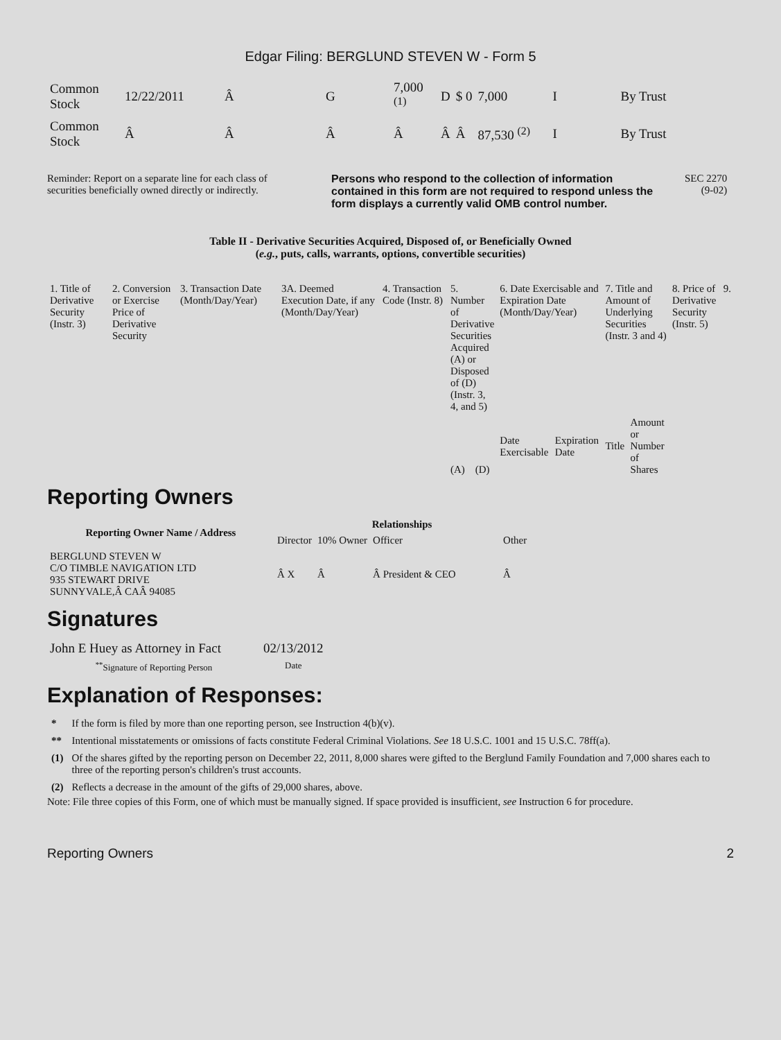Edgar Filing: BERGLUND STEVEN W - Form 5
| Common Stock | 12/22/2011 | Â | G | 7,000 <sup>(1)</sup> | D | $ 0 | 7,000 | I | By Trust |
| Common Stock | Â | Â | Â | Â | Â | Â | 87,530 <sup>(2)</sup> | I | By Trust |
Reminder: Report on a separate line for each class of securities beneficially owned directly or indirectly.
Persons who respond to the collection of information contained in this form are not required to respond unless the form displays a currently valid OMB control number.
SEC 2270
(9-02)
Table II - Derivative Securities Acquired, Disposed of, or Beneficially Owned
(e.g., puts, calls, warrants, options, convertible securities)
| 1. Title of Derivative Security (Instr. 3) | 2. Conversion or Exercise Price of Derivative Security | 3. Transaction Date (Month/Day/Year) | 3A. Deemed Execution Date, if any (Month/Day/Year) | 4. Transaction Code (Instr. 8) | 5. Number of Derivative Securities Acquired (A) or Disposed of (D) (Instr. 3, 4, and 5) | | 6. Date Exercisable and Expiration Date (Month/Day/Year) | | 7. Title and Amount of Underlying Securities (Instr. 3 and 4) | | 8. Price of Derivative Security (Instr. 5) | 9. |
| | | | | | (A) | (D) | Date Exercisable | Expiration Date | Title | Amount or Number of Shares | | |
Reporting Owners
| Reporting Owner Name / Address | Relationships | | | |
| --- | --- | --- | --- | --- |
| | Director | 10% Owner | Officer | Other |
| BERGLUND STEVEN W C/O TIMBLE NAVIGATION LTD 935 STEWART DRIVE SUNNYVALE,Â CAÂ 94085 | Â X | Â | Â President & CEO | Â |
Signatures
| John E Huey as Attorney in Fact | 02/13/2012 |
| <sup>**</sup> Signature of Reporting Person | Date |
Explanation of Responses:
| * | If the form is filed by more than one reporting person, see Instruction 4(b)(v). |
| ** | Intentional misstatements or omissions of facts constitute Federal Criminal Violations. See 18 U.S.C. 1001 and 15 U.S.C. 78ff(a). |
| (1) | Of the shares gifted by the reporting person on December 22, 2011, 8,000 shares were gifted to the Berglund Family Foundation and 7,000 shares each to three of the reporting person's children's trust accounts. |
| (2) | Reflects a decrease in the amount of the gifts of 29,000 shares, above. |
Note: File three copies of this Form, one of which must be manually signed. If space provided is insufficient, see Instruction 6 for procedure.
Reporting Owners 2